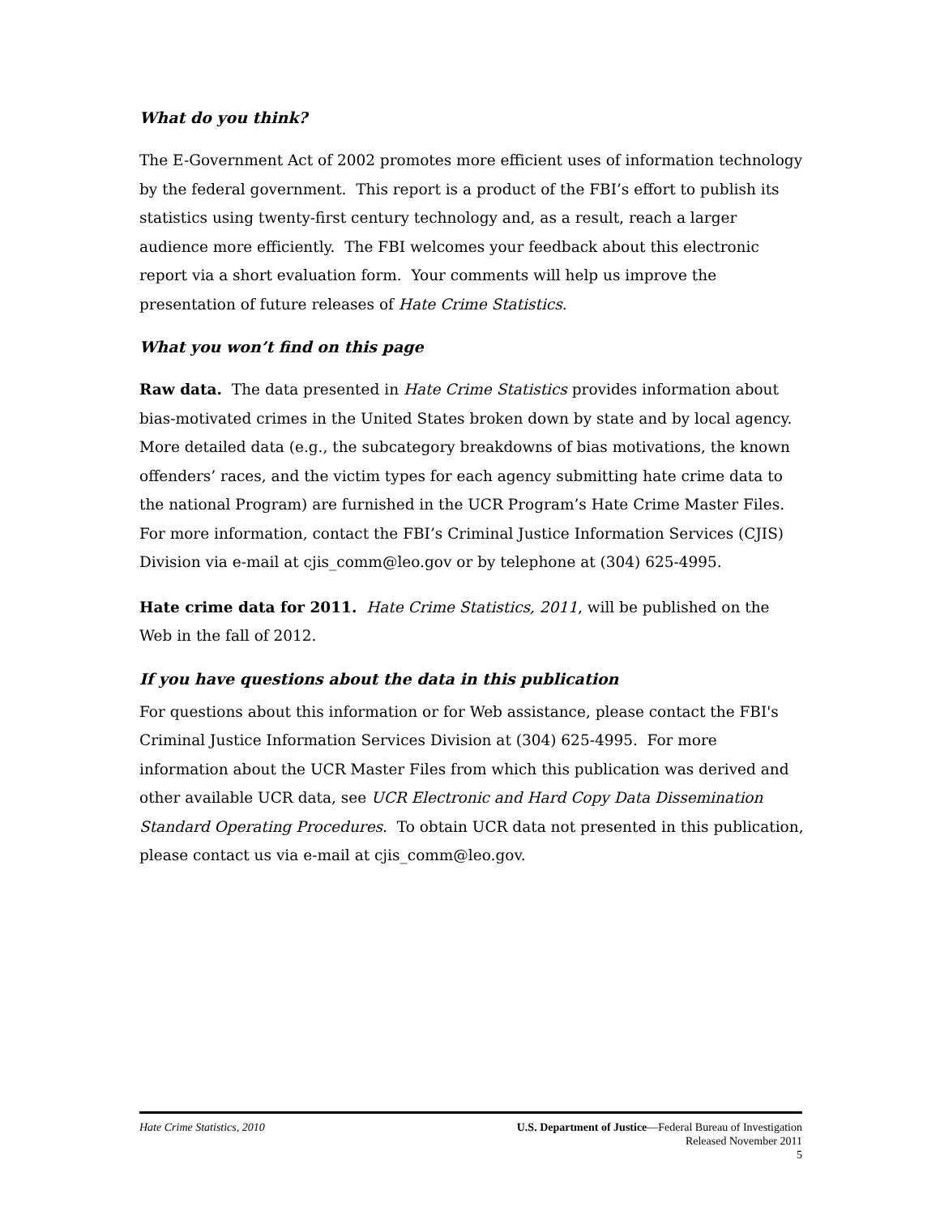What do you think?
The E-Government Act of 2002 promotes more efficient uses of information technology by the federal government. This report is a product of the FBI’s effort to publish its statistics using twenty-first century technology and, as a result, reach a larger audience more efficiently. The FBI welcomes your feedback about this electronic report via a short evaluation form. Your comments will help us improve the presentation of future releases of Hate Crime Statistics.
What you won’t find on this page
Raw data. The data presented in Hate Crime Statistics provides information about bias-motivated crimes in the United States broken down by state and by local agency. More detailed data (e.g., the subcategory breakdowns of bias motivations, the known offenders’ races, and the victim types for each agency submitting hate crime data to the national Program) are furnished in the UCR Program’s Hate Crime Master Files. For more information, contact the FBI’s Criminal Justice Information Services (CJIS) Division via e-mail at cjis_comm@leo.gov or by telephone at (304) 625-4995.
Hate crime data for 2011. Hate Crime Statistics, 2011, will be published on the Web in the fall of 2012.
If you have questions about the data in this publication
For questions about this information or for Web assistance, please contact the FBI's Criminal Justice Information Services Division at (304) 625-4995. For more information about the UCR Master Files from which this publication was derived and other available UCR data, see UCR Electronic and Hard Copy Data Dissemination Standard Operating Procedures. To obtain UCR data not presented in this publication, please contact us via e-mail at cjis_comm@leo.gov.
Hate Crime Statistics, 2010 U.S. Department of Justice—Federal Bureau of Investigation
Released November 2011
5